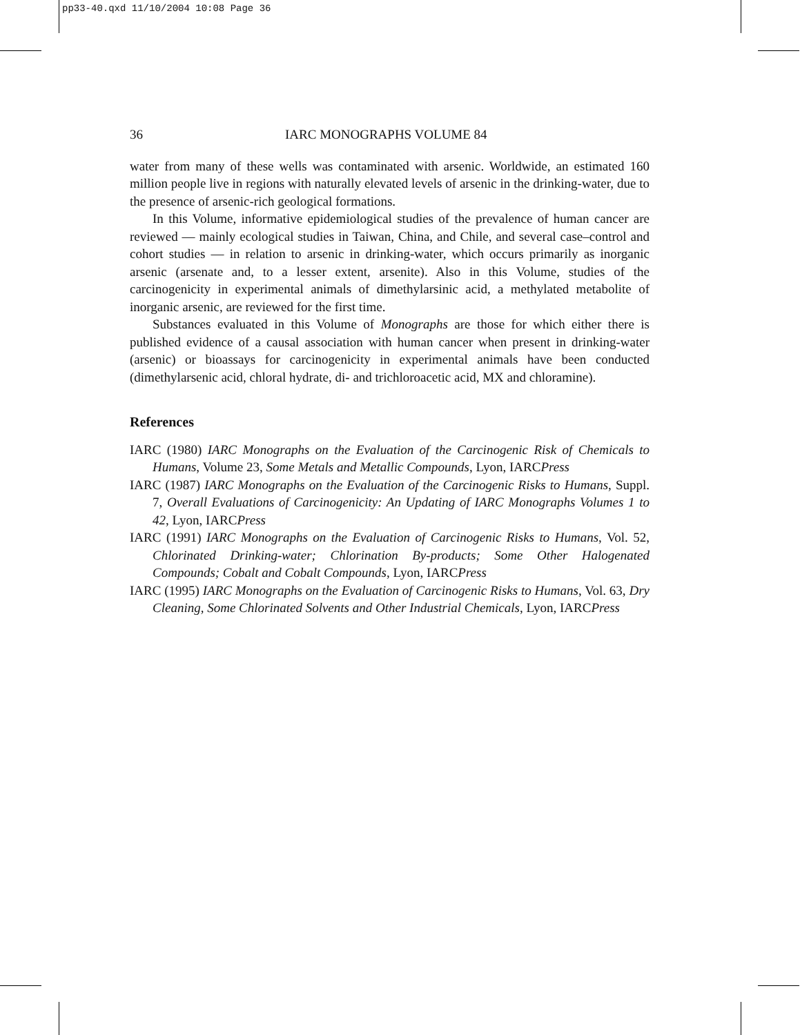pp33-40.qxd 11/10/2004 10:08 Page 36
36 IARC MONOGRAPHS VOLUME 84
water from many of these wells was contaminated with arsenic. Worldwide, an estimated 160 million people live in regions with naturally elevated levels of arsenic in the drinking-water, due to the presence of arsenic-rich geological formations.
In this Volume, informative epidemiological studies of the prevalence of human cancer are reviewed — mainly ecological studies in Taiwan, China, and Chile, and several case–control and cohort studies — in relation to arsenic in drinking-water, which occurs primarily as inorganic arsenic (arsenate and, to a lesser extent, arsenite). Also in this Volume, studies of the carcinogenicity in experimental animals of dimethylarsinic acid, a methylated metabolite of inorganic arsenic, are reviewed for the first time.
Substances evaluated in this Volume of Monographs are those for which either there is published evidence of a causal association with human cancer when present in drinking-water (arsenic) or bioassays for carcinogenicity in experimental animals have been conducted (dimethylarsenic acid, chloral hydrate, di- and trichloroacetic acid, MX and chloramine).
References
IARC (1980) IARC Monographs on the Evaluation of the Carcinogenic Risk of Chemicals to Humans, Volume 23, Some Metals and Metallic Compounds, Lyon, IARCPress
IARC (1987) IARC Monographs on the Evaluation of the Carcinogenic Risks to Humans, Suppl. 7, Overall Evaluations of Carcinogenicity: An Updating of IARC Monographs Volumes 1 to 42, Lyon, IARCPress
IARC (1991) IARC Monographs on the Evaluation of Carcinogenic Risks to Humans, Vol. 52, Chlorinated Drinking-water; Chlorination By-products; Some Other Halogenated Compounds; Cobalt and Cobalt Compounds, Lyon, IARCPress
IARC (1995) IARC Monographs on the Evaluation of Carcinogenic Risks to Humans, Vol. 63, Dry Cleaning, Some Chlorinated Solvents and Other Industrial Chemicals, Lyon, IARCPress